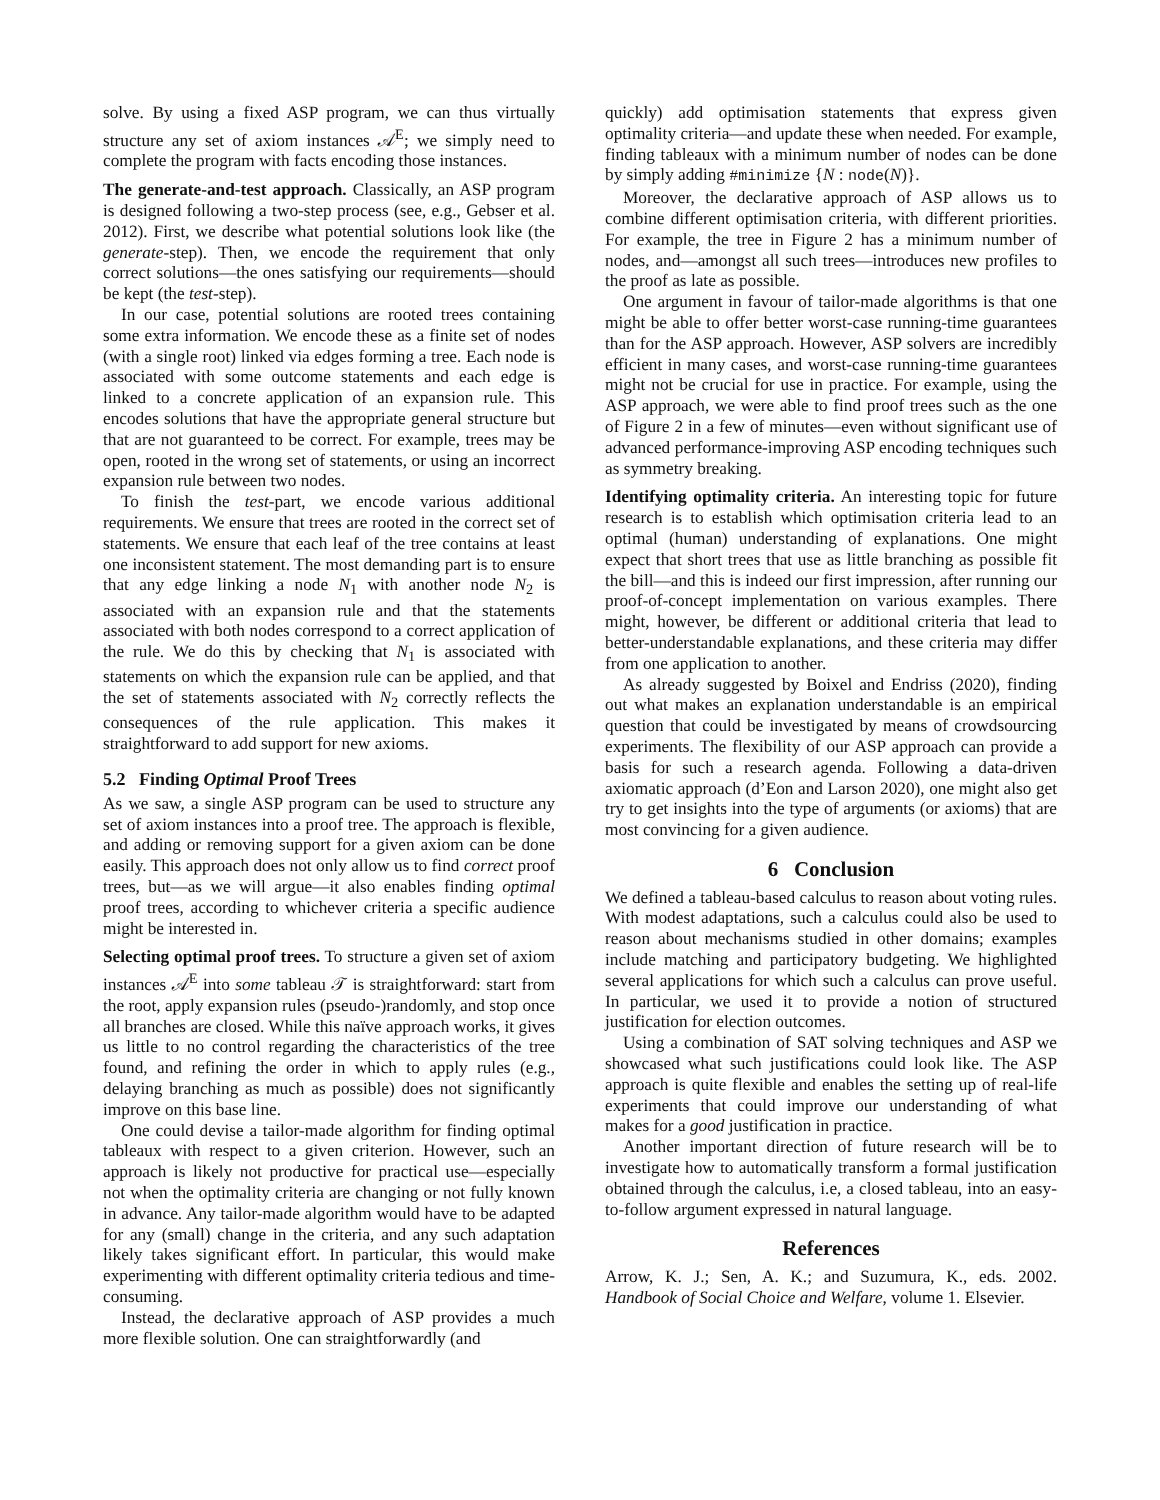solve. By using a fixed ASP program, we can thus virtually structure any set of axiom instances 𝒜<sup>E</sup>; we simply need to complete the program with facts encoding those instances.
The generate-and-test approach. Classically, an ASP program is designed following a two-step process (see, e.g., Gebser et al. 2012). First, we describe what potential solutions look like (the generate-step). Then, we encode the requirement that only correct solutions—the ones satisfying our requirements—should be kept (the test-step).
In our case, potential solutions are rooted trees containing some extra information. We encode these as a finite set of nodes (with a single root) linked via edges forming a tree. Each node is associated with some outcome statements and each edge is linked to a concrete application of an expansion rule. This encodes solutions that have the appropriate general structure but that are not guaranteed to be correct. For example, trees may be open, rooted in the wrong set of statements, or using an incorrect expansion rule between two nodes.
To finish the test-part, we encode various additional requirements. We ensure that trees are rooted in the correct set of statements. We ensure that each leaf of the tree contains at least one inconsistent statement. The most demanding part is to ensure that any edge linking a node N<sub>1</sub> with another node N<sub>2</sub> is associated with an expansion rule and that the statements associated with both nodes correspond to a correct application of the rule. We do this by checking that N<sub>1</sub> is associated with statements on which the expansion rule can be applied, and that the set of statements associated with N<sub>2</sub> correctly reflects the consequences of the rule application. This makes it straightforward to add support for new axioms.
5.2 Finding Optimal Proof Trees
As we saw, a single ASP program can be used to structure any set of axiom instances into a proof tree. The approach is flexible, and adding or removing support for a given axiom can be done easily. This approach does not only allow us to find correct proof trees, but—as we will argue—it also enables finding optimal proof trees, according to whichever criteria a specific audience might be interested in.
Selecting optimal proof trees. To structure a given set of axiom instances 𝒜<sup>E</sup> into some tableau 𝒯 is straightforward: start from the root, apply expansion rules (pseudo-)randomly, and stop once all branches are closed. While this naïve approach works, it gives us little to no control regarding the characteristics of the tree found, and refining the order in which to apply rules (e.g., delaying branching as much as possible) does not significantly improve on this base line.
One could devise a tailor-made algorithm for finding optimal tableaux with respect to a given criterion. However, such an approach is likely not productive for practical use—especially not when the optimality criteria are changing or not fully known in advance. Any tailor-made algorithm would have to be adapted for any (small) change in the criteria, and any such adaptation likely takes significant effort. In particular, this would make experimenting with different optimality criteria tedious and time-consuming.
Instead, the declarative approach of ASP provides a much more flexible solution. One can straightforwardly (and
quickly) add optimisation statements that express given optimality criteria—and update these when needed. For example, finding tableaux with a minimum number of nodes can be done by simply adding #minimize {N : node(N)}.
Moreover, the declarative approach of ASP allows us to combine different optimisation criteria, with different priorities. For example, the tree in Figure 2 has a minimum number of nodes, and—amongst all such trees—introduces new profiles to the proof as late as possible.
One argument in favour of tailor-made algorithms is that one might be able to offer better worst-case running-time guarantees than for the ASP approach. However, ASP solvers are incredibly efficient in many cases, and worst-case running-time guarantees might not be crucial for use in practice. For example, using the ASP approach, we were able to find proof trees such as the one of Figure 2 in a few of minutes—even without significant use of advanced performance-improving ASP encoding techniques such as symmetry breaking.
Identifying optimality criteria. An interesting topic for future research is to establish which optimisation criteria lead to an optimal (human) understanding of explanations. One might expect that short trees that use as little branching as possible fit the bill—and this is indeed our first impression, after running our proof-of-concept implementation on various examples. There might, however, be different or additional criteria that lead to better-understandable explanations, and these criteria may differ from one application to another.
As already suggested by Boixel and Endriss (2020), finding out what makes an explanation understandable is an empirical question that could be investigated by means of crowdsourcing experiments. The flexibility of our ASP approach can provide a basis for such a research agenda. Following a data-driven axiomatic approach (d’Eon and Larson 2020), one might also get try to get insights into the type of arguments (or axioms) that are most convincing for a given audience.
6 Conclusion
We defined a tableau-based calculus to reason about voting rules. With modest adaptations, such a calculus could also be used to reason about mechanisms studied in other domains; examples include matching and participatory budgeting. We highlighted several applications for which such a calculus can prove useful. In particular, we used it to provide a notion of structured justification for election outcomes.
Using a combination of SAT solving techniques and ASP we showcased what such justifications could look like. The ASP approach is quite flexible and enables the setting up of real-life experiments that could improve our understanding of what makes for a good justification in practice.
Another important direction of future research will be to investigate how to automatically transform a formal justification obtained through the calculus, i.e, a closed tableau, into an easy-to-follow argument expressed in natural language.
References
Arrow, K. J.; Sen, A. K.; and Suzumura, K., eds. 2002. Handbook of Social Choice and Welfare, volume 1. Elsevier.